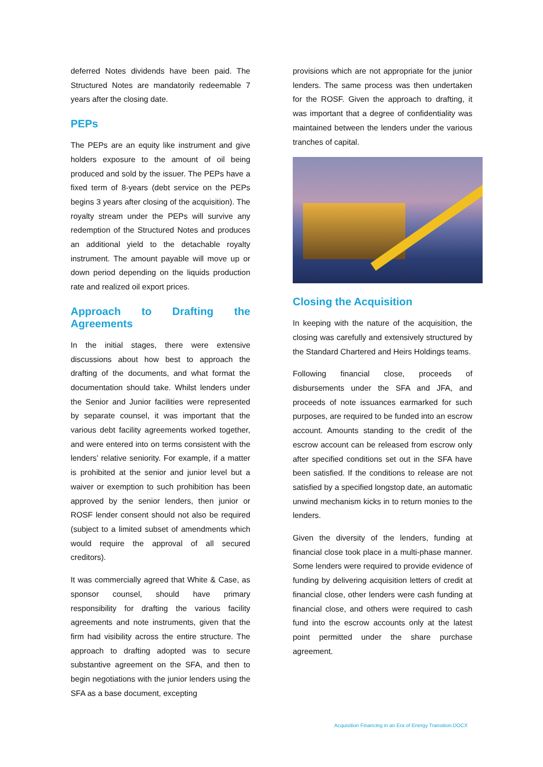deferred Notes dividends have been paid. The Structured Notes are mandatorily redeemable 7 years after the closing date.
PEPs
The PEPs are an equity like instrument and give holders exposure to the amount of oil being produced and sold by the issuer. The PEPs have a fixed term of 8-years (debt service on the PEPs begins 3 years after closing of the acquisition). The royalty stream under the PEPs will survive any redemption of the Structured Notes and produces an additional yield to the detachable royalty instrument. The amount payable will move up or down period depending on the liquids production rate and realized oil export prices.
Approach to Drafting the Agreements
In the initial stages, there were extensive discussions about how best to approach the drafting of the documents, and what format the documentation should take. Whilst lenders under the Senior and Junior facilities were represented by separate counsel, it was important that the various debt facility agreements worked together, and were entered into on terms consistent with the lenders’ relative seniority. For example, if a matter is prohibited at the senior and junior level but a waiver or exemption to such prohibition has been approved by the senior lenders, then junior or ROSF lender consent should not also be required (subject to a limited subset of amendments which would require the approval of all secured creditors).
It was commercially agreed that White & Case, as sponsor counsel, should have primary responsibility for drafting the various facility agreements and note instruments, given that the firm had visibility across the entire structure. The approach to drafting adopted was to secure substantive agreement on the SFA, and then to begin negotiations with the junior lenders using the SFA as a base document, excepting
provisions which are not appropriate for the junior lenders. The same process was then undertaken for the ROSF. Given the approach to drafting, it was important that a degree of confidentiality was maintained between the lenders under the various tranches of capital.
Closing the Acquisition
In keeping with the nature of the acquisition, the closing was carefully and extensively structured by the Standard Chartered and Heirs Holdings teams.
Following financial close, proceeds of disbursements under the SFA and JFA, and proceeds of note issuances earmarked for such purposes, are required to be funded into an escrow account. Amounts standing to the credit of the escrow account can be released from escrow only after specified conditions set out in the SFA have been satisfied. If the conditions to release are not satisfied by a specified longstop date, an automatic unwind mechanism kicks in to return monies to the lenders.
Given the diversity of the lenders, funding at financial close took place in a multi-phase manner. Some lenders were required to provide evidence of funding by delivering acquisition letters of credit at financial close, other lenders were cash funding at financial close, and others were required to cash fund into the escrow accounts only at the latest point permitted under the share purchase agreement.
Acquisition Financing in an Era of Energy Transition.DOCX